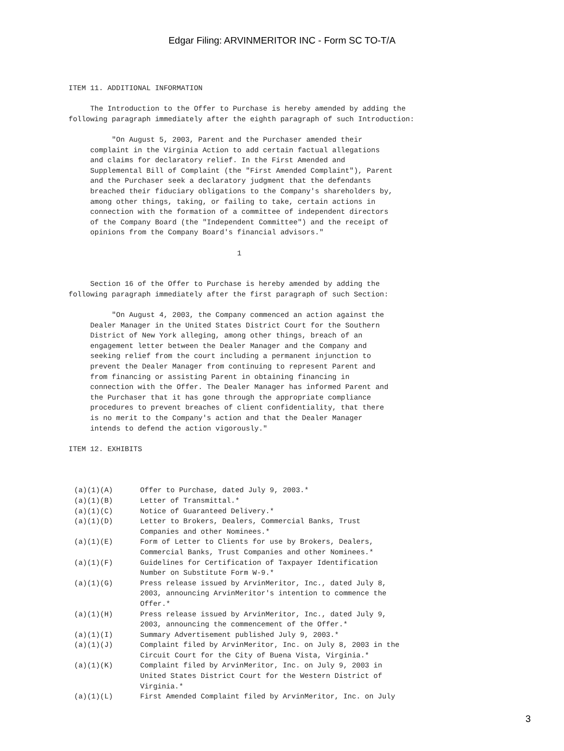Edgar Filing: ARVINMERITOR INC - Form SC TO-T/A
ITEM 11. ADDITIONAL INFORMATION The Introduction to the Offer to Purchase is hereby amended by adding the following paragraph immediately after the eighth paragraph of such Introduction: "On August 5, 2003, Parent and the Purchaser amended their complaint in the Virginia Action to add certain factual allegations and claims for declaratory relief. In the First Amended and Supplemental Bill of Complaint (the "First Amended Complaint"), Parent and the Purchaser seek a declaratory judgment that the defendants breached their fiduciary obligations to the Company's shareholders by, among other things, taking, or failing to take, certain actions in connection with the formation of a committee of independent directors of the Company Board (the "Independent Committee") and the receipt of opinions from the Company Board's financial advisors." 1 Section 16 of the Offer to Purchase is hereby amended by adding the following paragraph immediately after the first paragraph of such Section: "On August 4, 2003, the Company commenced an action against the Dealer Manager in the United States District Court for the Southern District of New York alleging, among other things, breach of an engagement letter between the Dealer Manager and the Company and seeking relief from the court including a permanent injunction to prevent the Dealer Manager from continuing to represent Parent and from financing or assisting Parent in obtaining financing in connection with the Offer. The Dealer Manager has informed Parent and the Purchaser that it has gone through the appropriate compliance procedures to prevent breaches of client confidentiality, that there is no merit to the Company's action and that the Dealer Manager intends to defend the action vigorously." ITEM 12. EXHIBITS
| (a)(1)(A) | Offer to Purchase, dated July 9, 2003.* |
| (a)(1)(B) | Letter of Transmittal.* |
| (a)(1)(C) | Notice of Guaranteed Delivery.* |
| (a)(1)(D) | Letter to Brokers, Dealers, Commercial Banks, Trust Companies and other Nominees.* |
| (a)(1)(E) | Form of Letter to Clients for use by Brokers, Dealers, Commercial Banks, Trust Companies and other Nominees.* |
| (a)(1)(F) | Guidelines for Certification of Taxpayer Identification Number on Substitute Form W-9.* |
| (a)(1)(G) | Press release issued by ArvinMeritor, Inc., dated July 8, 2003, announcing ArvinMeritor's intention to commence the Offer.* |
| (a)(1)(H) | Press release issued by ArvinMeritor, Inc., dated July 9, 2003, announcing the commencement of the Offer.* |
| (a)(1)(I) | Summary Advertisement published July 9, 2003.* |
| (a)(1)(J) | Complaint filed by ArvinMeritor, Inc. on July 8, 2003 in the Circuit Court for the City of Buena Vista, Virginia.* |
| (a)(1)(K) | Complaint filed by ArvinMeritor, Inc. on July 9, 2003 in United States District Court for the Western District of Virginia.* |
| (a)(1)(L) | First Amended Complaint filed by ArvinMeritor, Inc. on July |
3